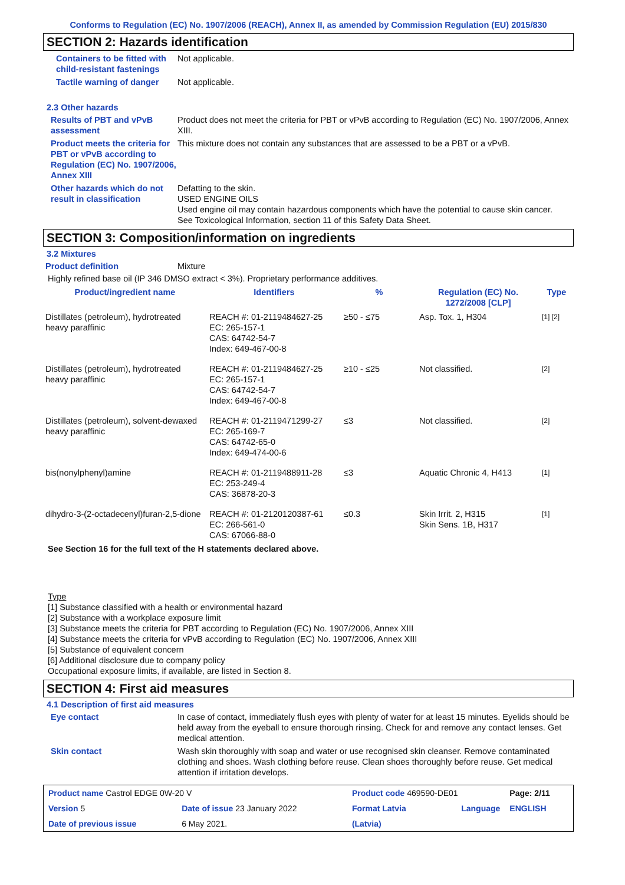Conforms to Regulation (EC) No. 1907/2006 (REACH), Annex II, as amended by Commission Regulation (EU) 2015/830
SECTION 2: Hazards identification
Containers to be fitted with child-resistant fastenings
Not applicable.
Tactile warning of danger Not applicable.
2.3 Other hazards
Results of PBT and vPvB assessment
Product does not meet the criteria for PBT or vPvB according to Regulation (EC) No. 1907/2006, Annex XIII.
Product meets the criteria for PBT or vPvB according to Regulation (EC) No. 1907/2006, Annex XIII
This mixture does not contain any substances that are assessed to be a PBT or a vPvB.
Other hazards which do not result in classification
Defatting to the skin.
USED ENGINE OILS
Used engine oil may contain hazardous components which have the potential to cause skin cancer.
See Toxicological Information, section 11 of this Safety Data Sheet.
SECTION 3: Composition/information on ingredients
3.2 Mixtures
Product definition Mixture
Highly refined base oil (IP 346 DMSO extract < 3%). Proprietary performance additives.
| Product/ingredient name | Identifiers | % | Regulation (EC) No. 1272/2008 [CLP] | Type |
| --- | --- | --- | --- | --- |
| Distillates (petroleum), hydrotreated heavy paraffinic | REACH #: 01-2119484627-25 EC: 265-157-1 CAS: 64742-54-7 Index: 649-467-00-8 | ≥50 - ≤75 | Asp. Tox. 1, H304 | [1] [2] |
| Distillates (petroleum), hydrotreated heavy paraffinic | REACH #: 01-2119484627-25 EC: 265-157-1 CAS: 64742-54-7 Index: 649-467-00-8 | ≥10 - ≤25 | Not classified. | [2] |
| Distillates (petroleum), solvent-dewaxed heavy paraffinic | REACH #: 01-2119471299-27 EC: 265-169-7 CAS: 64742-65-0 Index: 649-474-00-6 | ≤3 | Not classified. | [2] |
| bis(nonylphenyl)amine | REACH #: 01-2119488911-28 EC: 253-249-4 CAS: 36878-20-3 | ≤3 | Aquatic Chronic 4, H413 | [1] |
| dihydro-3-(2-octadecenyl)furan-2,5-dione | REACH #: 01-2120120387-61 EC: 266-561-0 CAS: 67066-88-0 | ≤0.3 | Skin Irrit. 2, H315 Skin Sens. 1B, H317 | [1] |
See Section 16 for the full text of the H statements declared above.
Type
[1] Substance classified with a health or environmental hazard
[2] Substance with a workplace exposure limit
[3] Substance meets the criteria for PBT according to Regulation (EC) No. 1907/2006, Annex XIII
[4] Substance meets the criteria for vPvB according to Regulation (EC) No. 1907/2006, Annex XIII
[5] Substance of equivalent concern
[6] Additional disclosure due to company policy
Occupational exposure limits, if available, are listed in Section 8.
SECTION 4: First aid measures
4.1 Description of first aid measures
Eye contact In case of contact, immediately flush eyes with plenty of water for at least 15 minutes. Eyelids should be held away from the eyeball to ensure thorough rinsing. Check for and remove any contact lenses. Get medical attention.
Skin contact Wash skin thoroughly with soap and water or use recognised skin cleanser. Remove contaminated clothing and shoes. Wash clothing before reuse. Clean shoes thoroughly before reuse. Get medical attention if irritation develops.
| Product name Castrol EDGE 0W-20 V | | Product code 469590-DE01 | | Page: 2/11 |
| Version 5 | Date of issue 23 January 2022 | Format Latvia | Language | ENGLISH |
| Date of previous issue | 6 May 2021. | (Latvia) | | |